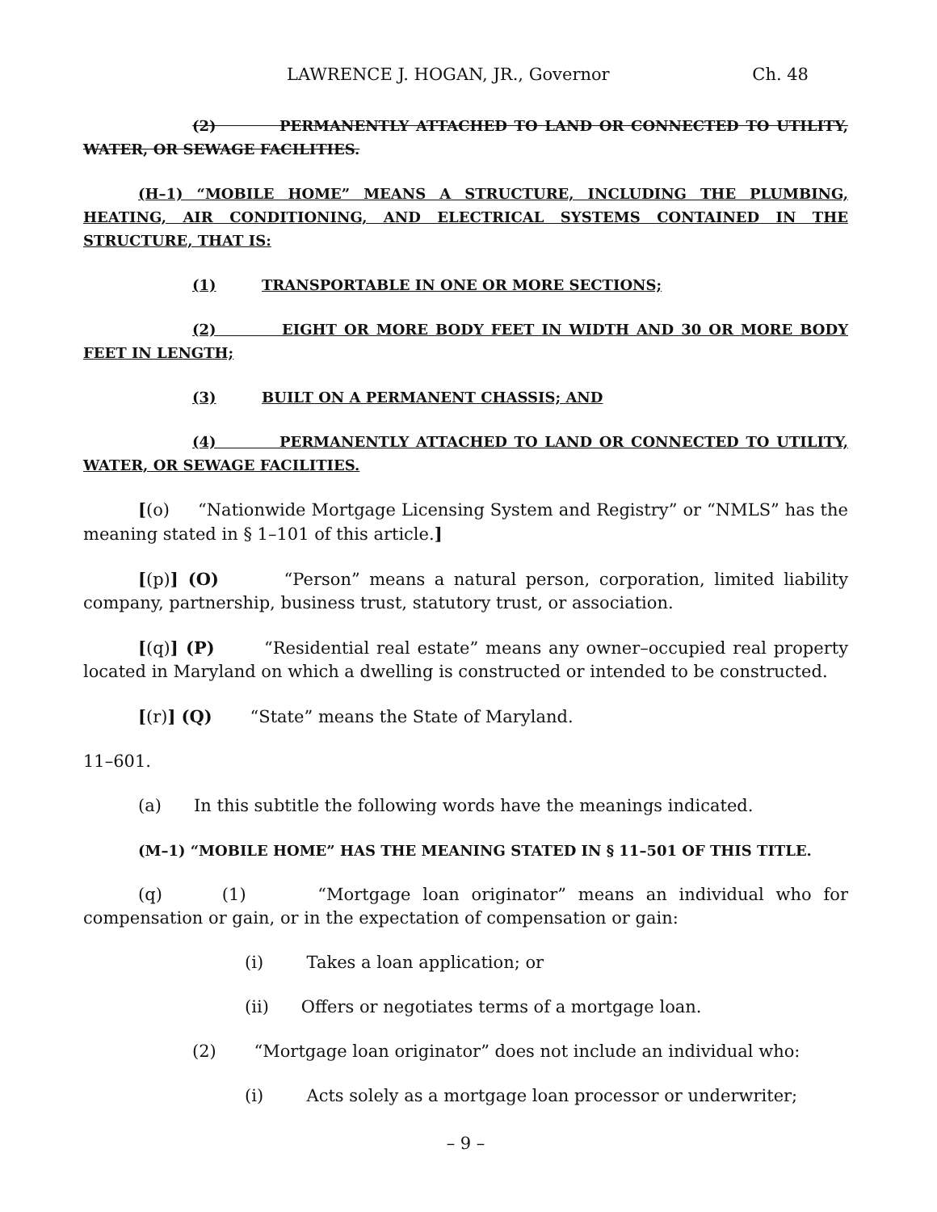LAWRENCE J. HOGAN, JR., Governor Ch. 48
(2) PERMANENTLY ATTACHED TO LAND OR CONNECTED TO UTILITY, WATER, OR SEWAGE FACILITIES.
(H–1) “MOBILE HOME” MEANS A STRUCTURE, INCLUDING THE PLUMBING, HEATING, AIR CONDITIONING, AND ELECTRICAL SYSTEMS CONTAINED IN THE STRUCTURE, THAT IS:
(1) TRANSPORTABLE IN ONE OR MORE SECTIONS;
(2) EIGHT OR MORE BODY FEET IN WIDTH AND 30 OR MORE BODY FEET IN LENGTH;
(3) BUILT ON A PERMANENT CHASSIS; AND
(4) PERMANENTLY ATTACHED TO LAND OR CONNECTED TO UTILITY, WATER, OR SEWAGE FACILITIES.
[(o) “Nationwide Mortgage Licensing System and Registry” or “NMLS” has the meaning stated in § 1–101 of this article.]
[(p)] (O) “Person” means a natural person, corporation, limited liability company, partnership, business trust, statutory trust, or association.
[(q)] (P) “Residential real estate” means any owner–occupied real property located in Maryland on which a dwelling is constructed or intended to be constructed.
[(r)] (Q) “State” means the State of Maryland.
11–601.
(a) In this subtitle the following words have the meanings indicated.
(M–1) “MOBILE HOME” HAS THE MEANING STATED IN § 11–501 OF THIS TITLE.
(q) (1) “Mortgage loan originator” means an individual who for compensation or gain, or in the expectation of compensation or gain:
(i) Takes a loan application; or
(ii) Offers or negotiates terms of a mortgage loan.
(2) “Mortgage loan originator” does not include an individual who:
(i) Acts solely as a mortgage loan processor or underwriter;
– 9 –